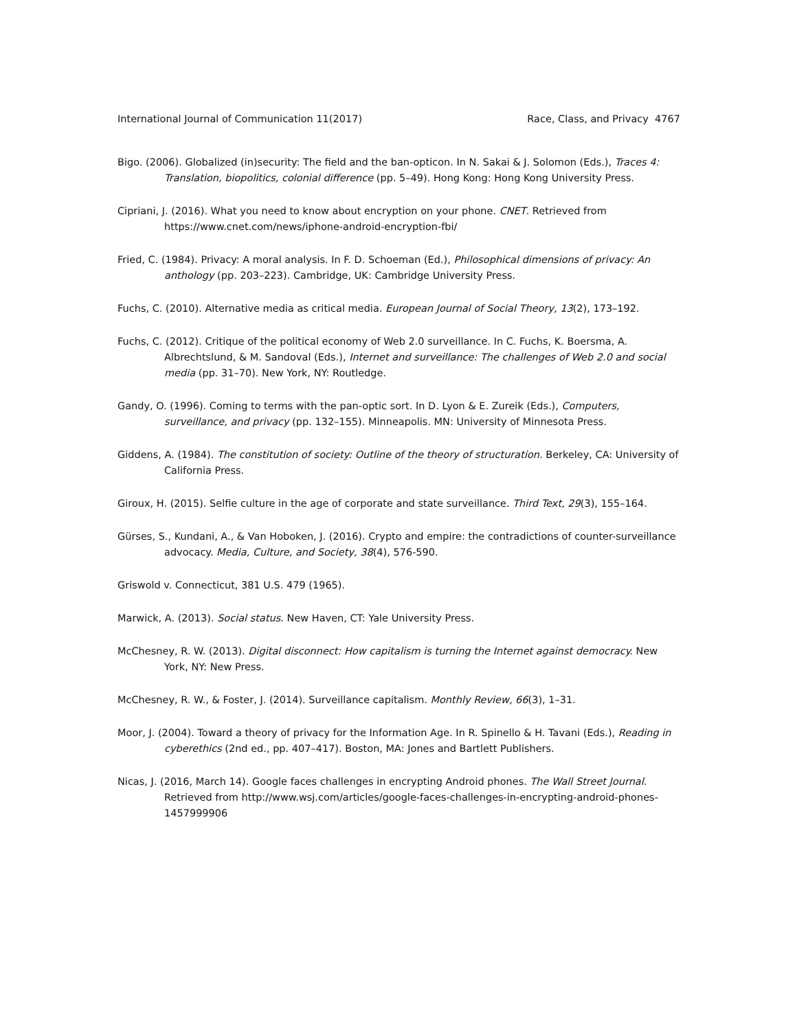International Journal of Communication 11(2017) Race, Class, and Privacy 4767
Bigo. (2006). Globalized (in)security: The field and the ban-opticon. In N. Sakai & J. Solomon (Eds.), Traces 4: Translation, biopolitics, colonial difference (pp. 5–49). Hong Kong: Hong Kong University Press.
Cipriani, J. (2016). What you need to know about encryption on your phone. CNET. Retrieved from https://www.cnet.com/news/iphone-android-encryption-fbi/
Fried, C. (1984). Privacy: A moral analysis. In F. D. Schoeman (Ed.), Philosophical dimensions of privacy: An anthology (pp. 203–223). Cambridge, UK: Cambridge University Press.
Fuchs, C. (2010). Alternative media as critical media. European Journal of Social Theory, 13(2), 173–192.
Fuchs, C. (2012). Critique of the political economy of Web 2.0 surveillance. In C. Fuchs, K. Boersma, A. Albrechtslund, & M. Sandoval (Eds.), Internet and surveillance: The challenges of Web 2.0 and social media (pp. 31–70). New York, NY: Routledge.
Gandy, O. (1996). Coming to terms with the pan-optic sort. In D. Lyon & E. Zureik (Eds.), Computers, surveillance, and privacy (pp. 132–155). Minneapolis. MN: University of Minnesota Press.
Giddens, A. (1984). The constitution of society: Outline of the theory of structuration. Berkeley, CA: University of California Press.
Giroux, H. (2015). Selfie culture in the age of corporate and state surveillance. Third Text, 29(3), 155–164.
Gürses, S., Kundani, A., & Van Hoboken, J. (2016). Crypto and empire: the contradictions of counter-surveillance advocacy. Media, Culture, and Society, 38(4), 576-590.
Griswold v. Connecticut, 381 U.S. 479 (1965).
Marwick, A. (2013). Social status. New Haven, CT: Yale University Press.
McChesney, R. W. (2013). Digital disconnect: How capitalism is turning the Internet against democracy. New York, NY: New Press.
McChesney, R. W., & Foster, J. (2014). Surveillance capitalism. Monthly Review, 66(3), 1–31.
Moor, J. (2004). Toward a theory of privacy for the Information Age. In R. Spinello & H. Tavani (Eds.), Reading in cyberethics (2nd ed., pp. 407–417). Boston, MA: Jones and Bartlett Publishers.
Nicas, J. (2016, March 14). Google faces challenges in encrypting Android phones. The Wall Street Journal. Retrieved from http://www.wsj.com/articles/google-faces-challenges-in-encrypting-android-phones-1457999906